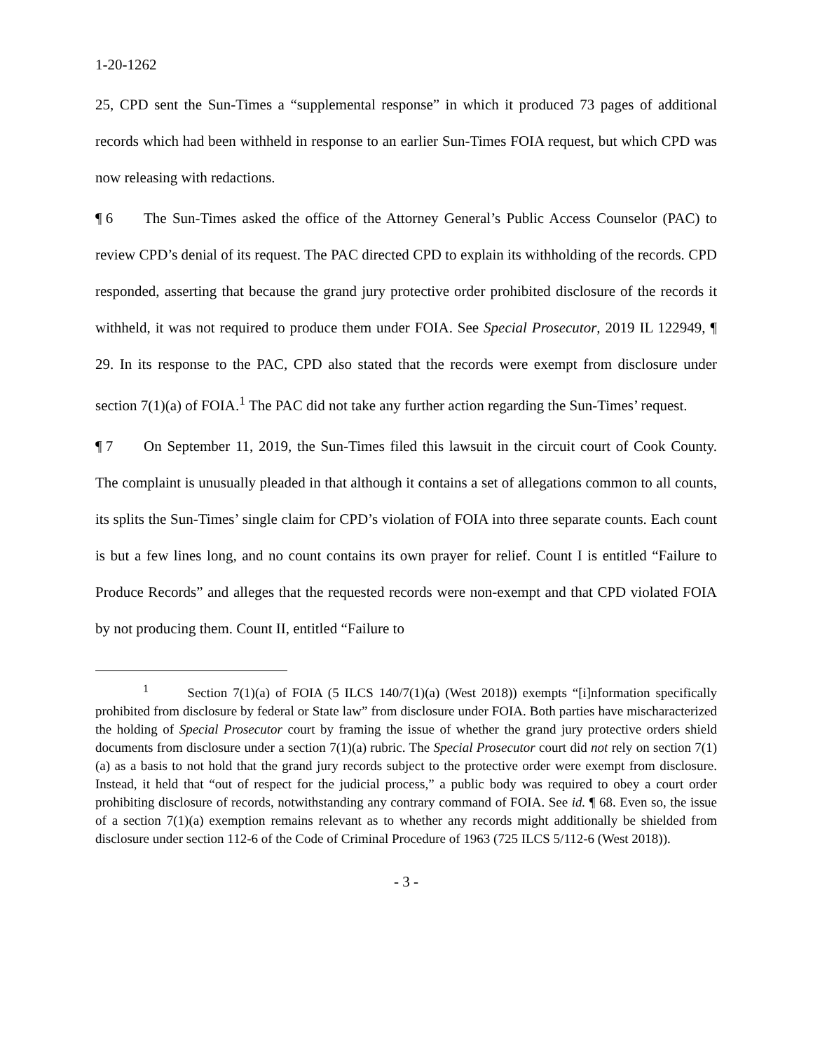1-20-1262
25, CPD sent the Sun-Times a “supplemental response” in which it produced 73 pages of additional records which had been withheld in response to an earlier Sun-Times FOIA request, but which CPD was now releasing with redactions.
¶ 6 The Sun-Times asked the office of the Attorney General’s Public Access Counselor (PAC) to review CPD’s denial of its request. The PAC directed CPD to explain its withholding of the records. CPD responded, asserting that because the grand jury protective order prohibited disclosure of the records it withheld, it was not required to produce them under FOIA. See Special Prosecutor, 2019 IL 122949, ¶ 29. In its response to the PAC, CPD also stated that the records were exempt from disclosure under section 7(1)(a) of FOIA.<sup>1</sup> The PAC did not take any further action regarding the Sun-Times’ request.
¶ 7 On September 11, 2019, the Sun-Times filed this lawsuit in the circuit court of Cook County. The complaint is unusually pleaded in that although it contains a set of allegations common to all counts, its splits the Sun-Times’ single claim for CPD’s violation of FOIA into three separate counts. Each count is but a few lines long, and no count contains its own prayer for relief. Count I is entitled “Failure to Produce Records” and alleges that the requested records were non-exempt and that CPD violated FOIA by not producing them. Count II, entitled “Failure to
<sup>1</sup> Section 7(1)(a) of FOIA (5 ILCS 140/7(1)(a) (West 2018)) exempts “[i]nformation specifically prohibited from disclosure by federal or State law” from disclosure under FOIA. Both parties have mischaracterized the holding of Special Prosecutor court by framing the issue of whether the grand jury protective orders shield documents from disclosure under a section 7(1)(a) rubric. The Special Prosecutor court did not rely on section 7(1)(a) as a basis to not hold that the grand jury records subject to the protective order were exempt from disclosure. Instead, it held that “out of respect for the judicial process,” a public body was required to obey a court order prohibiting disclosure of records, notwithstanding any contrary command of FOIA. See id. ¶ 68. Even so, the issue of a section 7(1)(a) exemption remains relevant as to whether any records might additionally be shielded from disclosure under section 112-6 of the Code of Criminal Procedure of 1963 (725 ILCS 5/112-6 (West 2018)).
- 3 -